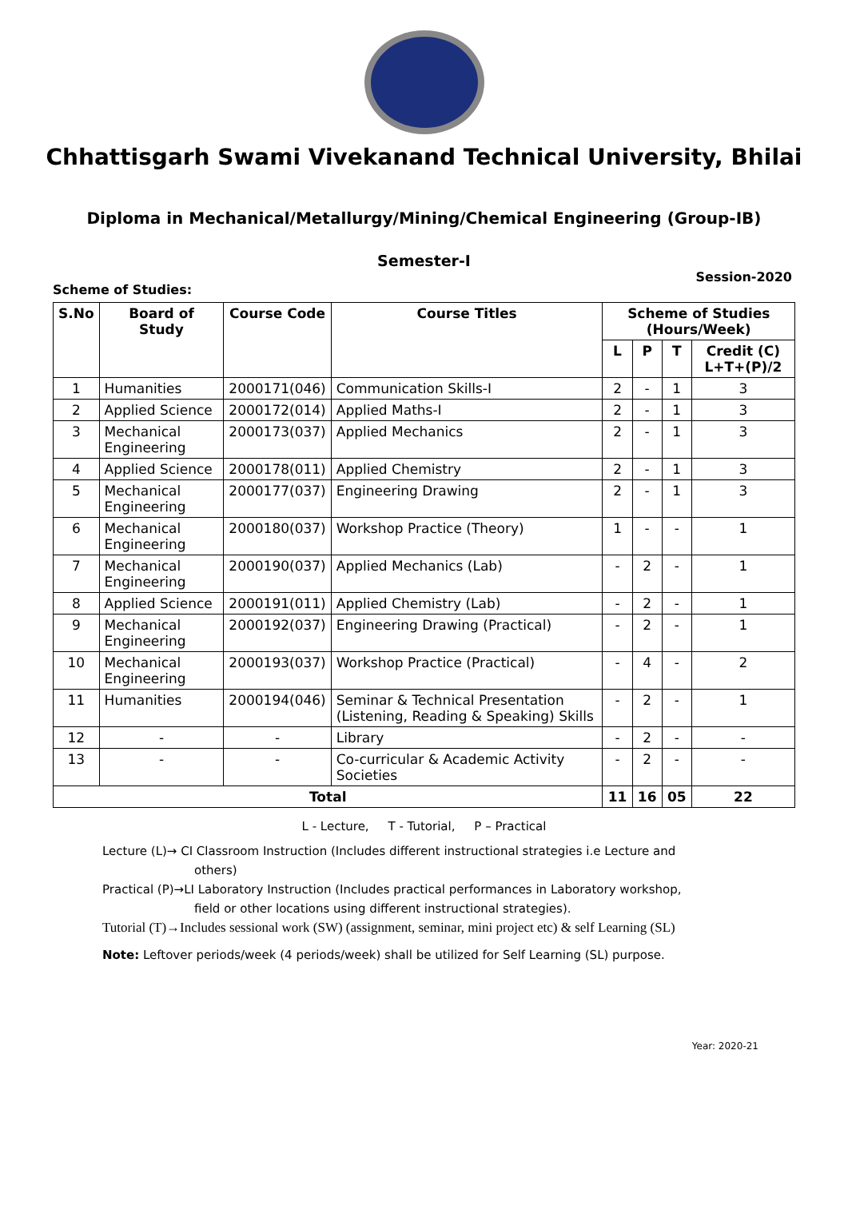Chhattisgarh Swami Vivekanand Technical University, Bhilai
Diploma in Mechanical/Metallurgy/Mining/Chemical Engineering (Group-IB)
Semester-I
Scheme of Studies: Session-2020
| S.No | Board of Study | Course Code | Course Titles | Scheme of Studies (Hours/Week) | | | |
| --- | --- | --- | --- | --- | --- | --- | --- |
| | | | | L | P | T | Credit (C) L+T+(P)/2 |
| 1 | Humanities | 2000171(046) | Communication Skills-I | 2 | - | 1 | 3 |
| 2 | Applied Science | 2000172(014) | Applied Maths-I | 2 | - | 1 | 3 |
| 3 | Mechanical Engineering | 2000173(037) | Applied Mechanics | 2 | - | 1 | 3 |
| 4 | Applied Science | 2000178(011) | Applied Chemistry | 2 | - | 1 | 3 |
| 5 | Mechanical Engineering | 2000177(037) | Engineering Drawing | 2 | - | 1 | 3 |
| 6 | Mechanical Engineering | 2000180(037) | Workshop Practice (Theory) | 1 | - | - | 1 |
| 7 | Mechanical Engineering | 2000190(037) | Applied Mechanics (Lab) | - | 2 | - | 1 |
| 8 | Applied Science | 2000191(011) | Applied Chemistry (Lab) | - | 2 | - | 1 |
| 9 | Mechanical Engineering | 2000192(037) | Engineering Drawing (Practical) | - | 2 | - | 1 |
| 10 | Mechanical Engineering | 2000193(037) | Workshop Practice (Practical) | - | 4 | - | 2 |
| 11 | Humanities | 2000194(046) | Seminar & Technical Presentation (Listening, Reading & Speaking) Skills | - | 2 | - | 1 |
| 12 | - | - | Library | - | 2 | - | - |
| 13 | - | - | Co-curricular & Academic Activity Societies | - | 2 | - | - |
| Total | | | | 11 | 16 | 05 | 22 |
L - Lecture, T - Tutorial, P – Practical
Lecture (L)→ CI Classroom Instruction (Includes different instructional strategies i.e Lecture and
others)
Practical (P)→LI Laboratory Instruction (Includes practical performances in Laboratory workshop,
field or other locations using different instructional strategies).
Tutorial (T)→Includes sessional work (SW) (assignment, seminar, mini project etc) & self Learning (SL)
Note: Leftover periods/week (4 periods/week) shall be utilized for Self Learning (SL) purpose.
Year: 2020-21